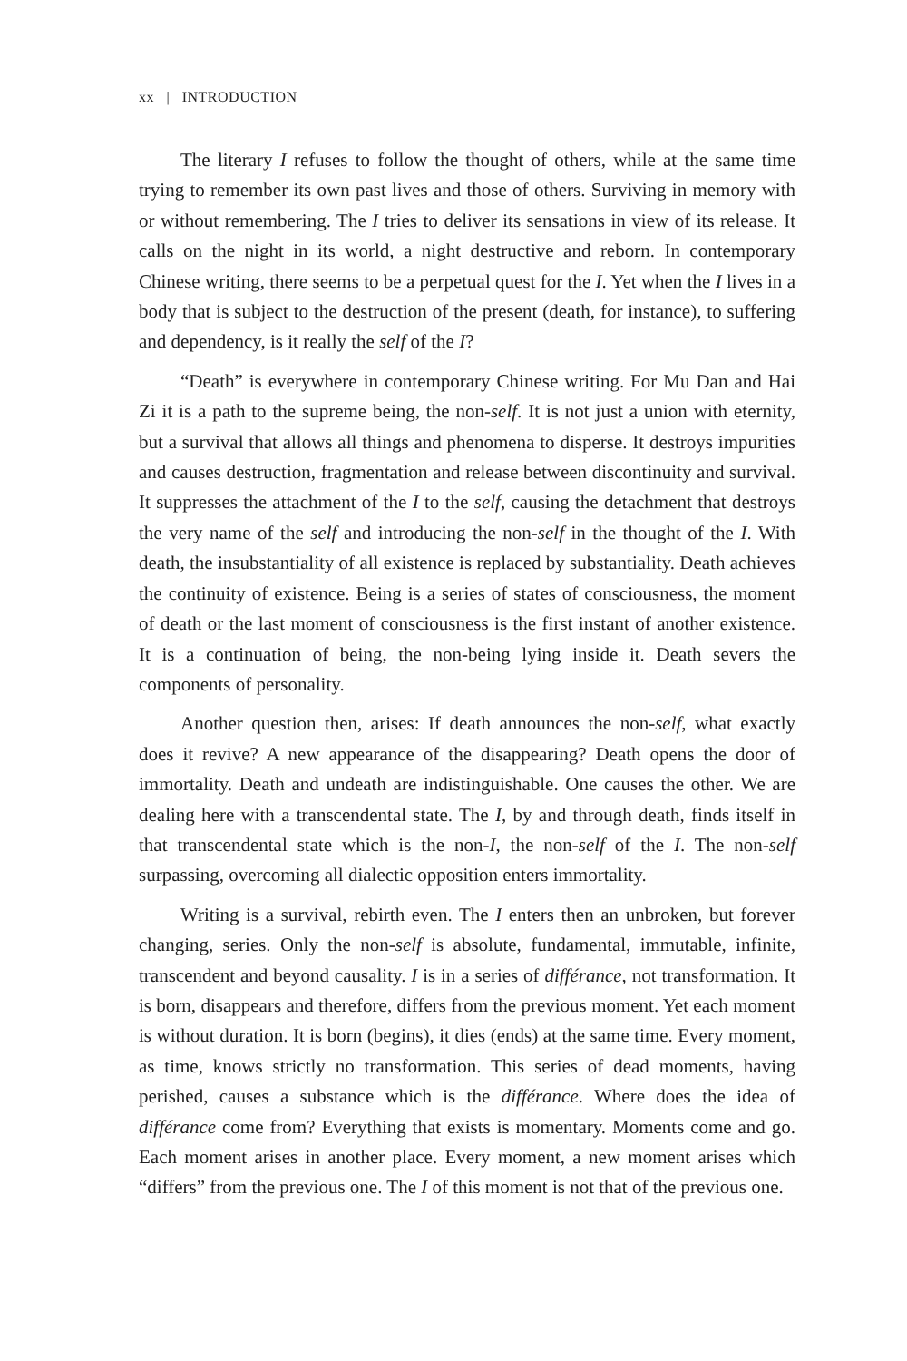xx | INTRODUCTION
The literary I refuses to follow the thought of others, while at the same time trying to remember its own past lives and those of others. Surviving in memory with or without remembering. The I tries to deliver its sensations in view of its release. It calls on the night in its world, a night destructive and reborn. In contemporary Chinese writing, there seems to be a perpetual quest for the I. Yet when the I lives in a body that is subject to the destruction of the present (death, for instance), to suffering and dependency, is it really the self of the I?
“Death” is everywhere in contemporary Chinese writing. For Mu Dan and Hai Zi it is a path to the supreme being, the non-self. It is not just a union with eternity, but a survival that allows all things and phenomena to disperse. It destroys impurities and causes destruction, fragmentation and release between discontinuity and survival. It suppresses the attachment of the I to the self, causing the detachment that destroys the very name of the self and introducing the non-self in the thought of the I. With death, the insubstantiality of all existence is replaced by substantiality. Death achieves the continuity of existence. Being is a series of states of consciousness, the moment of death or the last moment of consciousness is the first instant of another existence. It is a continuation of being, the non-being lying inside it. Death severs the components of personality.
Another question then, arises: If death announces the non-self, what exactly does it revive? A new appearance of the disappearing? Death opens the door of immortality. Death and undeath are indistinguishable. One causes the other. We are dealing here with a transcendental state. The I, by and through death, finds itself in that transcendental state which is the non-I, the non-self of the I. The non-self surpassing, overcoming all dialectic opposition enters immortality.
Writing is a survival, rebirth even. The I enters then an unbroken, but forever changing, series. Only the non-self is absolute, fundamental, immutable, infinite, transcendent and beyond causality. I is in a series of différance, not transformation. It is born, disappears and therefore, differs from the previous moment. Yet each moment is without duration. It is born (begins), it dies (ends) at the same time. Every moment, as time, knows strictly no transformation. This series of dead moments, having perished, causes a substance which is the différance. Where does the idea of différance come from? Everything that exists is momentary. Moments come and go. Each moment arises in another place. Every moment, a new moment arises which “differs” from the previous one. The I of this moment is not that of the previous one.